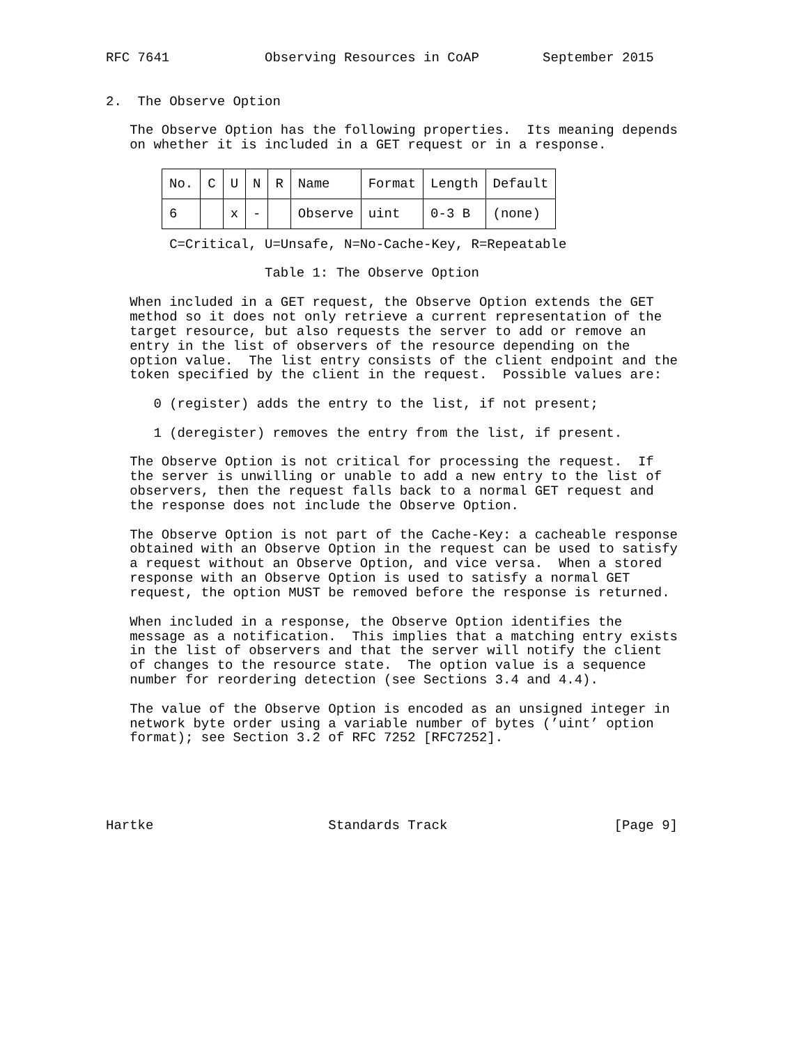RFC 7641            Observing Resources in CoAP        September 2015


2.  The Observe Option

   The Observe Option has the following properties.  Its meaning depends
   on whether it is included in a GET request or in a response.
| No. | C | U | N | R | Name | Format | Length | Default |
| --- | --- | --- | --- | --- | --- | --- | --- | --- |
| 6 | | x | - | | Observe | uint | 0-3 B | (none) |
        C=Critical, U=Unsafe, N=No-Cache-Key, R=Repeatable

                    Table 1: The Observe Option

   When included in a GET request, the Observe Option extends the GET
   method so it does not only retrieve a current representation of the
   target resource, but also requests the server to add or remove an
   entry in the list of observers of the resource depending on the
   option value.  The list entry consists of the client endpoint and the
   token specified by the client in the request.  Possible values are:

      0 (register) adds the entry to the list, if not present;

      1 (deregister) removes the entry from the list, if present.

   The Observe Option is not critical for processing the request.  If
   the server is unwilling or unable to add a new entry to the list of
   observers, then the request falls back to a normal GET request and
   the response does not include the Observe Option.

   The Observe Option is not part of the Cache-Key: a cacheable response
   obtained with an Observe Option in the request can be used to satisfy
   a request without an Observe Option, and vice versa.  When a stored
   response with an Observe Option is used to satisfy a normal GET
   request, the option MUST be removed before the response is returned.

   When included in a response, the Observe Option identifies the
   message as a notification.  This implies that a matching entry exists
   in the list of observers and that the server will notify the client
   of changes to the resource state.  The option value is a sequence
   number for reordering detection (see Sections 3.4 and 4.4).

   The value of the Observe Option is encoded as an unsigned integer in
   network byte order using a variable number of bytes (’uint’ option
   format); see Section 3.2 of RFC 7252 [RFC7252].





Hartke                      Standards Track                     [Page 9]